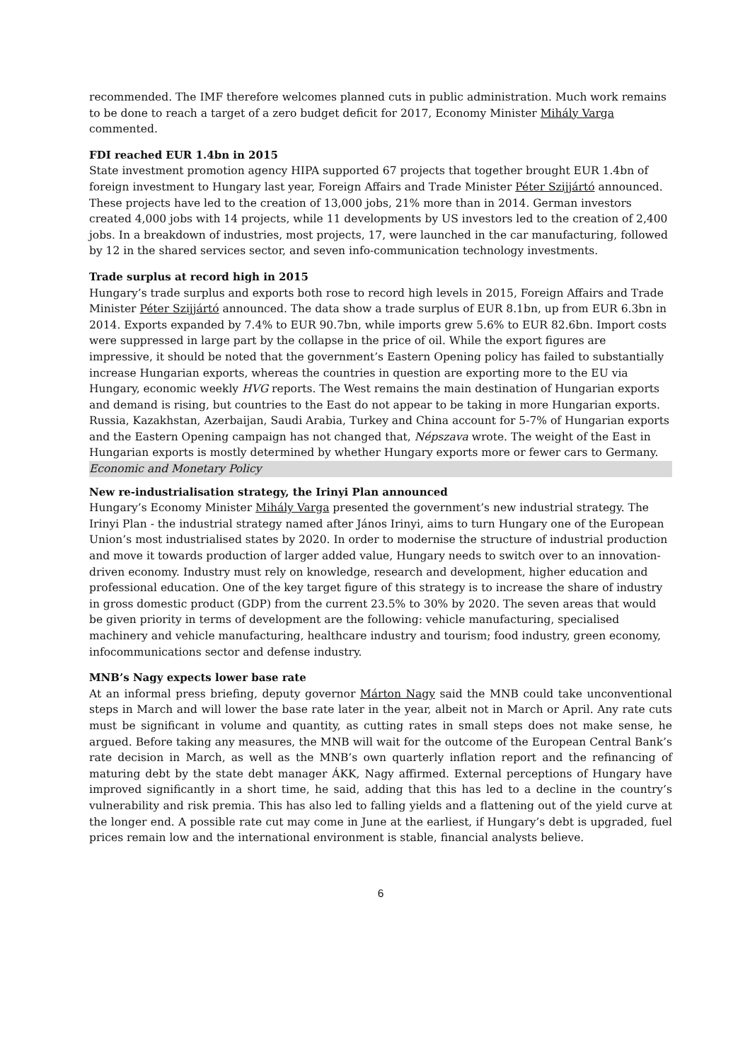recommended. The IMF therefore welcomes planned cuts in public administration. Much work remains to be done to reach a target of a zero budget deficit for 2017, Economy Minister Mihály Varga commented.
FDI reached EUR 1.4bn in 2015
State investment promotion agency HIPA supported 67 projects that together brought EUR 1.4bn of foreign investment to Hungary last year, Foreign Affairs and Trade Minister Péter Szijjártó announced. These projects have led to the creation of 13,000 jobs, 21% more than in 2014. German investors created 4,000 jobs with 14 projects, while 11 developments by US investors led to the creation of 2,400 jobs. In a breakdown of industries, most projects, 17, were launched in the car manufacturing, followed by 12 in the shared services sector, and seven info-communication technology investments.
Trade surplus at record high in 2015
Hungary’s trade surplus and exports both rose to record high levels in 2015, Foreign Affairs and Trade Minister Péter Szijjártó announced. The data show a trade surplus of EUR 8.1bn, up from EUR 6.3bn in 2014. Exports expanded by 7.4% to EUR 90.7bn, while imports grew 5.6% to EUR 82.6bn. Import costs were suppressed in large part by the collapse in the price of oil. While the export figures are impressive, it should be noted that the government’s Eastern Opening policy has failed to substantially increase Hungarian exports, whereas the countries in question are exporting more to the EU via Hungary, economic weekly HVG reports. The West remains the main destination of Hungarian exports and demand is rising, but countries to the East do not appear to be taking in more Hungarian exports. Russia, Kazakhstan, Azerbaijan, Saudi Arabia, Turkey and China account for 5-7% of Hungarian exports and the Eastern Opening campaign has not changed that, Népszava wrote. The weight of the East in Hungarian exports is mostly determined by whether Hungary exports more or fewer cars to Germany.
Economic and Monetary Policy
New re-industrialisation strategy, the Irinyi Plan announced
Hungary’s Economy Minister Mihály Varga presented the government’s new industrial strategy. The Irinyi Plan - the industrial strategy named after János Irinyi, aims to turn Hungary one of the European Union’s most industrialised states by 2020. In order to modernise the structure of industrial production and move it towards production of larger added value, Hungary needs to switch over to an innovation-driven economy. Industry must rely on knowledge, research and development, higher education and professional education. One of the key target figure of this strategy is to increase the share of industry in gross domestic product (GDP) from the current 23.5% to 30% by 2020. The seven areas that would be given priority in terms of development are the following: vehicle manufacturing, specialised machinery and vehicle manufacturing, healthcare industry and tourism; food industry, green economy, infocommunications sector and defense industry.
MNB’s Nagy expects lower base rate
At an informal press briefing, deputy governor Márton Nagy said the MNB could take unconventional steps in March and will lower the base rate later in the year, albeit not in March or April. Any rate cuts must be significant in volume and quantity, as cutting rates in small steps does not make sense, he argued. Before taking any measures, the MNB will wait for the outcome of the European Central Bank’s rate decision in March, as well as the MNB’s own quarterly inflation report and the refinancing of maturing debt by the state debt manager ÁKK, Nagy affirmed. External perceptions of Hungary have improved significantly in a short time, he said, adding that this has led to a decline in the country’s vulnerability and risk premia. This has also led to falling yields and a flattening out of the yield curve at the longer end. A possible rate cut may come in June at the earliest, if Hungary’s debt is upgraded, fuel prices remain low and the international environment is stable, financial analysts believe.
6